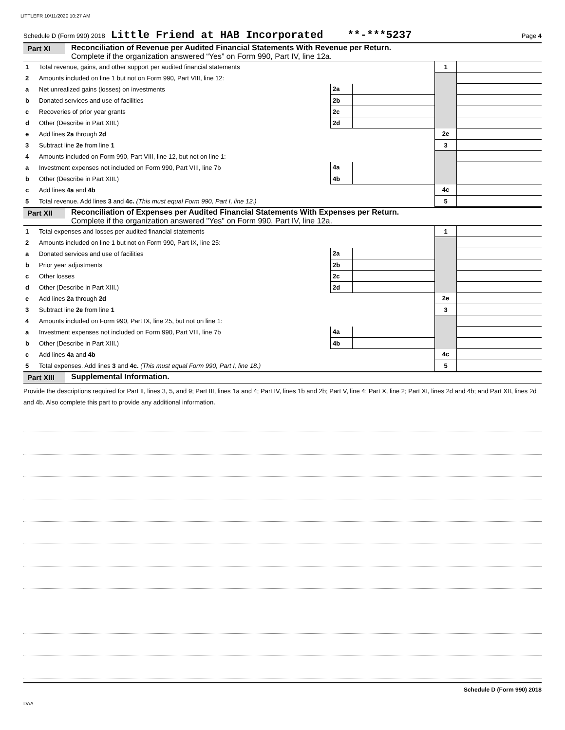LITTLEFR 10/11/2020 10:27 AM
Schedule D (Form 990) 2018 Little Friend at HAB Incorporated **-***5237 Page 4
Part XI
Reconciliation of Revenue per Audited Financial Statements With Revenue per Return.
Complete if the organization answered “Yes” on Form 990, Part IV, line 12a.
| 1 | Total revenue, gains, and other support per audited financial statements | | | 1 | |
| 2 | Amounts included on line 1 but not on Form 990, Part VIII, line 12: | | | | |
| a | Net unrealized gains (losses) on investments | 2a | | | |
| b | Donated services and use of facilities | 2b | | | |
| c | Recoveries of prior year grants | 2c | | | |
| d | Other (Describe in Part XIII.) | 2d | | | |
| e | Add lines 2a through 2d | | | 2e | |
| 3 | Subtract line 2e from line 1 | | | 3 | |
| 4 | Amounts included on Form 990, Part VIII, line 12, but not on line 1: | | | | |
| a | Investment expenses not included on Form 990, Part VIII, line 7b | 4a | | | |
| b | Other (Describe in Part XIII.) | 4b | | | |
| c | Add lines 4a and 4b | | | 4c | |
| 5 | Total revenue. Add lines 3 and 4c. (This must equal Form 990, Part I, line 12.) | | | 5 | |
Part XII
Reconciliation of Expenses per Audited Financial Statements With Expenses per Return.
Complete if the organization answered "Yes" on Form 990, Part IV, line 12a.
| 1 | Total expenses and losses per audited financial statements | | | 1 | |
| 2 | Amounts included on line 1 but not on Form 990, Part IX, line 25: | | | | |
| a | Donated services and use of facilities | 2a | | | |
| b | Prior year adjustments | 2b | | | |
| c | Other losses | 2c | | | |
| d | Other (Describe in Part XIII.) | 2d | | | |
| e | Add lines 2a through 2d | | | 2e | |
| 3 | Subtract line 2e from line 1 | | | 3 | |
| 4 | Amounts included on Form 990, Part IX, line 25, but not on line 1: | | | | |
| a | Investment expenses not included on Form 990, Part VIII, line 7b | 4a | | | |
| b | Other (Describe in Part XIII.) | 4b | | | |
| c | Add lines 4a and 4b | | | 4c | |
| 5 | Total expenses. Add lines 3 and 4c. (This must equal Form 990, Part I, line 18.) | | | 5 | |
Part XIII
Supplemental Information.
Provide the descriptions required for Part II, lines 3, 5, and 9; Part III, lines 1a and 4; Part IV, lines 1b and 2b; Part V, line 4; Part X, line 2; Part XI, lines 2d and 4b; and Part XII, lines 2d and 4b. Also complete this part to provide any additional information.
Schedule D (Form 990) 2018
DAA